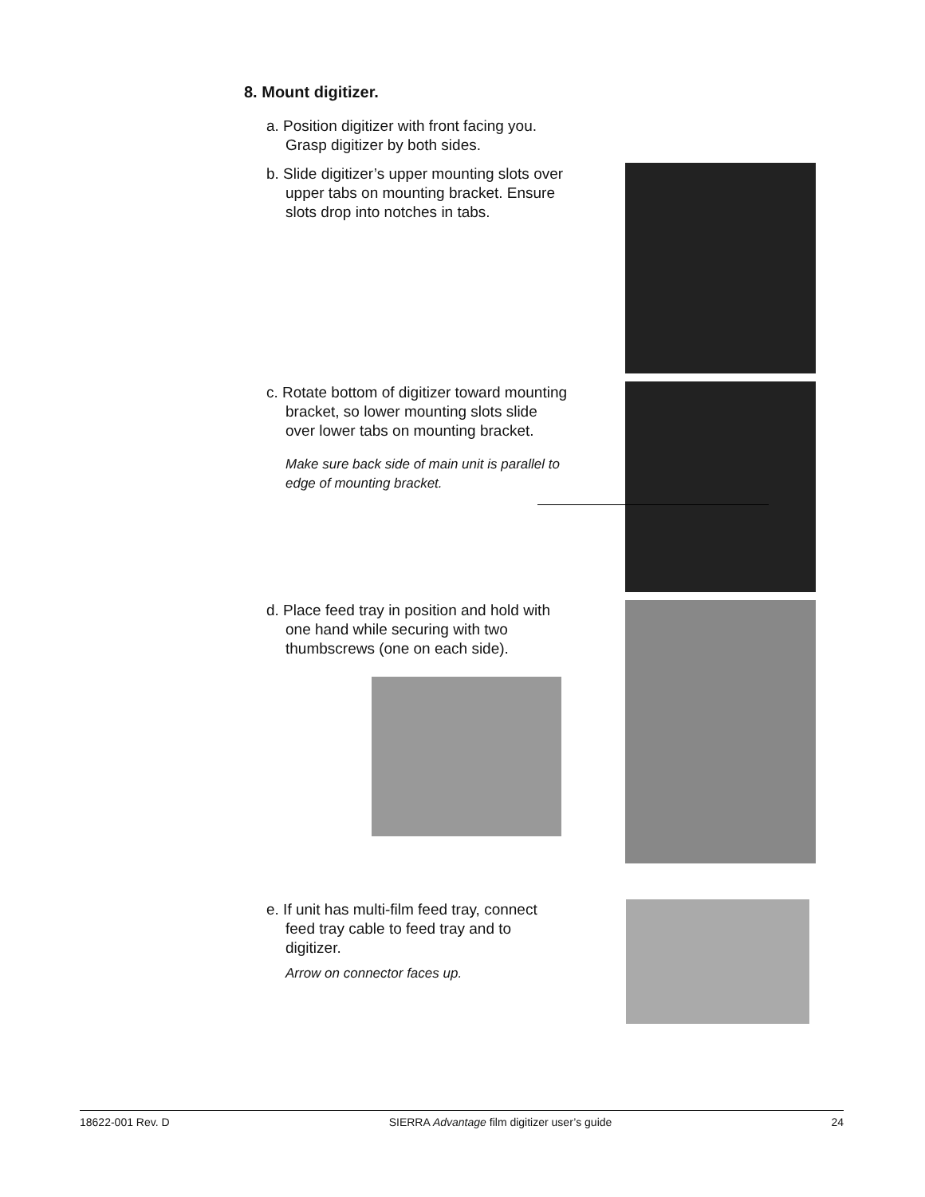8. Mount digitizer.
a. Position digitizer with front facing you. Grasp digitizer by both sides.
b. Slide digitizer’s upper mounting slots over upper tabs on mounting bracket. Ensure slots drop into notches in tabs.
c. Rotate bottom of digitizer toward mounting bracket, so lower mounting slots slide over lower tabs on mounting bracket.
Make sure back side of main unit is parallel to edge of mounting bracket.
d. Place feed tray in position and hold with one hand while securing with two thumbscrews (one on each side).
e. If unit has multi-film feed tray, connect feed tray cable to feed tray and to digitizer.
Arrow on connector faces up.
18622-001 Rev. D SIERRA Advantage film digitizer user’s guide 24